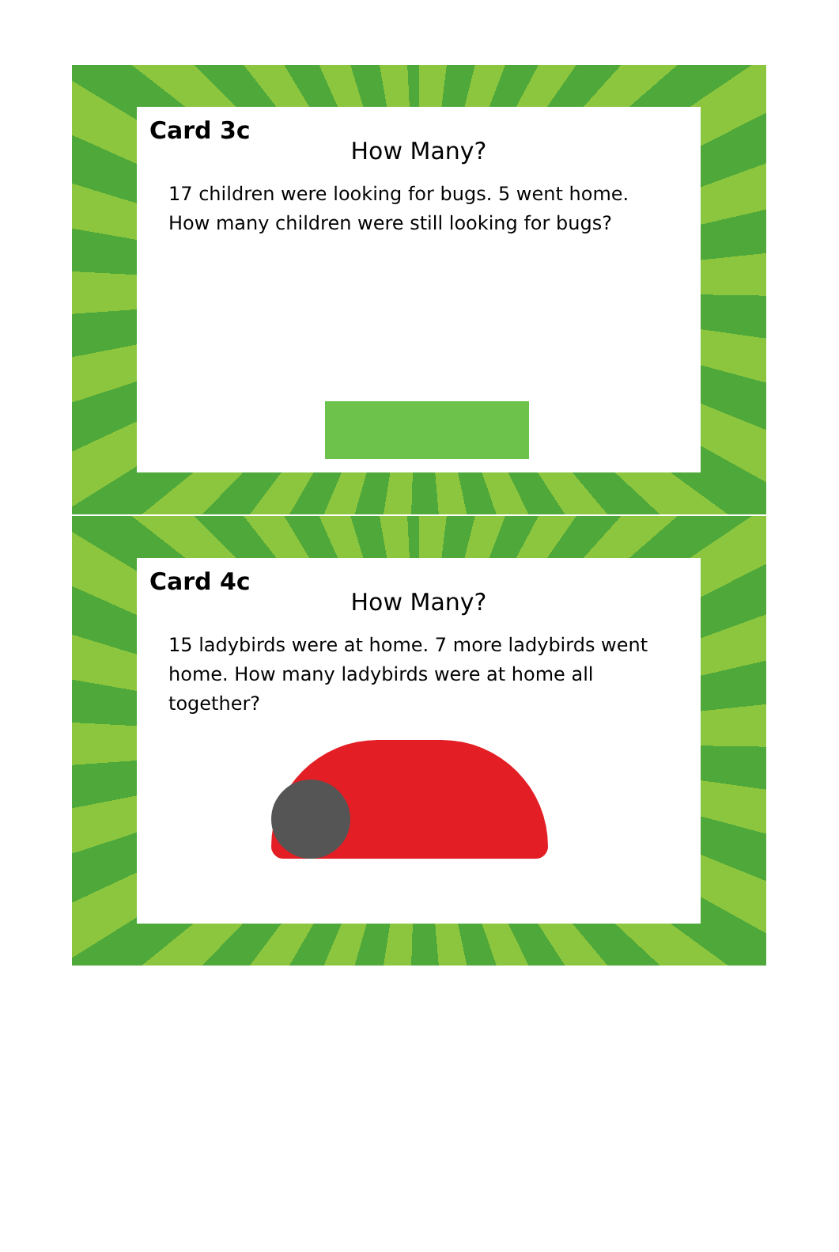Card 3c
How Many?
17 children were looking for bugs. 5 went home. How many children were still looking for bugs?
Card 4c
How Many?
15 ladybirds were at home. 7 more ladybirds went home. How many ladybirds were at home all together?